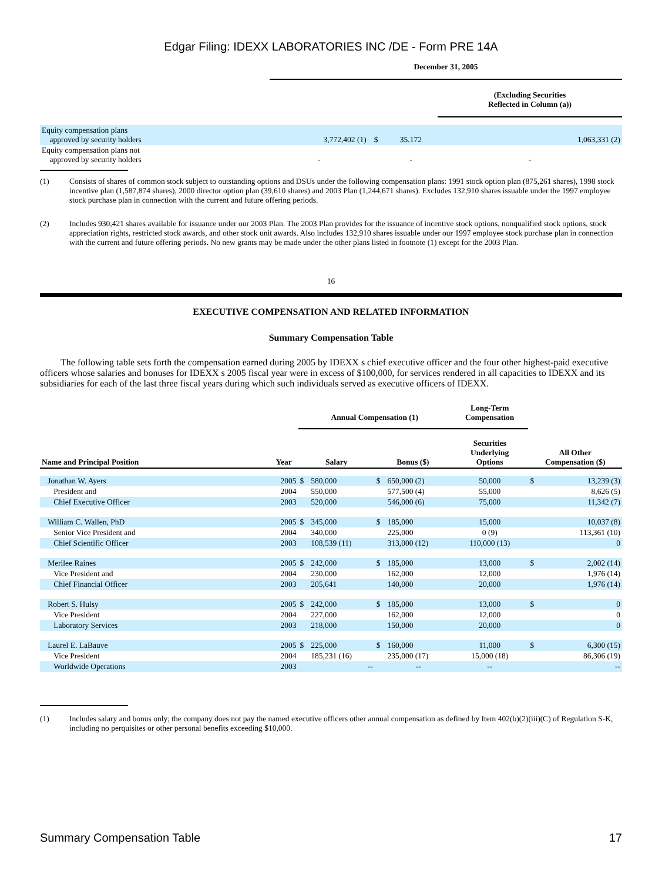Edgar Filing: IDEXX LABORATORIES INC /DE - Form PRE 14A
| | December 31, 2005 | | | |
| | | | | (Excluding Securities Reflected in Column (a)) |
| Equity compensation plans approved by security holders | 3,772,402 (1) | $ | 35.172 | 1,063,331 (2) |
| Equity compensation plans not approved by security holders | - | | - | - |
(1) Consists of shares of common stock subject to outstanding options and DSUs under the following compensation plans: 1991 stock option plan (875,261 shares), 1998 stock incentive plan (1,587,874 shares), 2000 director option plan (39,610 shares) and 2003 Plan (1,244,671 shares). Excludes 132,910 shares issuable under the 1997 employee stock purchase plan in connection with the current and future offering periods.
(2) Includes 930,421 shares available for issuance under our 2003 Plan. The 2003 Plan provides for the issuance of incentive stock options, nonqualified stock options, stock appreciation rights, restricted stock awards, and other stock unit awards. Also includes 132,910 shares issuable under our 1997 employee stock purchase plan in connection with the current and future offering periods. No new grants may be made under the other plans listed in footnote (1) except for the 2003 Plan.
16
EXECUTIVE COMPENSATION AND RELATED INFORMATION
Summary Compensation Table
The following table sets forth the compensation earned during 2005 by IDEXX s chief executive officer and the four other highest-paid executive officers whose salaries and bonuses for IDEXX s 2005 fiscal year were in excess of $100,000, for services rendered in all capacities to IDEXX and its subsidiaries for each of the last three fiscal years during which such individuals served as executive officers of IDEXX.
| | | Annual Compensation (1) | | | | Long-Term Compensation | | |
| --- | --- | --- | --- | --- | --- | --- | --- | --- |
| Name and Principal Position | Year | Salary | | Bonus ($) | | Securities Underlying Options | All Other Compensation ($) | |
| Jonathan W. Ayers | 2005 | $ | 580,000 | $ | 650,000 (2) | 50,000 | $ | 13,239 (3) |
| President and | 2004 | | 550,000 | | 577,500 (4) | 55,000 | | 8,626 (5) |
| Chief Executive Officer | 2003 | | 520,000 | | 546,000 (6) | 75,000 | | 11,342 (7) |
| William C. Wallen, PhD | 2005 | $ | 345,000 | $ | 185,000 | 15,000 | | 10,037 (8) |
| Senior Vice President and | 2004 | | 340,000 | | 225,000 | 0 (9) | | 113,361 (10) |
| Chief Scientific Officer | 2003 | | 108,539 (11) | | 313,000 (12) | 110,000 (13) | | 0 |
| Merilee Raines | 2005 | $ | 242,000 | $ | 185,000 | 13,000 | $ | 2,002 (14) |
| Vice President and | 2004 | | 230,000 | | 162,000 | 12,000 | | 1,976 (14) |
| Chief Financial Officer | 2003 | | 205,641 | | 140,000 | 20,000 | | 1,976 (14) |
| Robert S. Hulsy | 2005 | $ | 242,000 | $ | 185,000 | 13,000 | $ | 0 |
| Vice President | 2004 | | 227,000 | | 162,000 | 12,000 | | 0 |
| Laboratory Services | 2003 | | 218,000 | | 150,000 | 20,000 | | 0 |
| Laurel E. LaBauve | 2005 | $ | 225,000 | $ | 160,000 | 11,000 | $ | 6,300 (15) |
| Vice President | 2004 | | 185,231 (16) | | 235,000 (17) | 15,000 (18) | | 86,306 (19) |
| Worldwide Operations | 2003 | | -- | | -- | -- | | -- |
(1) Includes salary and bonus only; the company does not pay the named executive officers other annual compensation as defined by Item 402(b)(2)(iii)(C) of Regulation S-K, including no perquisites or other personal benefits exceeding $10,000.
Summary Compensation Table 17